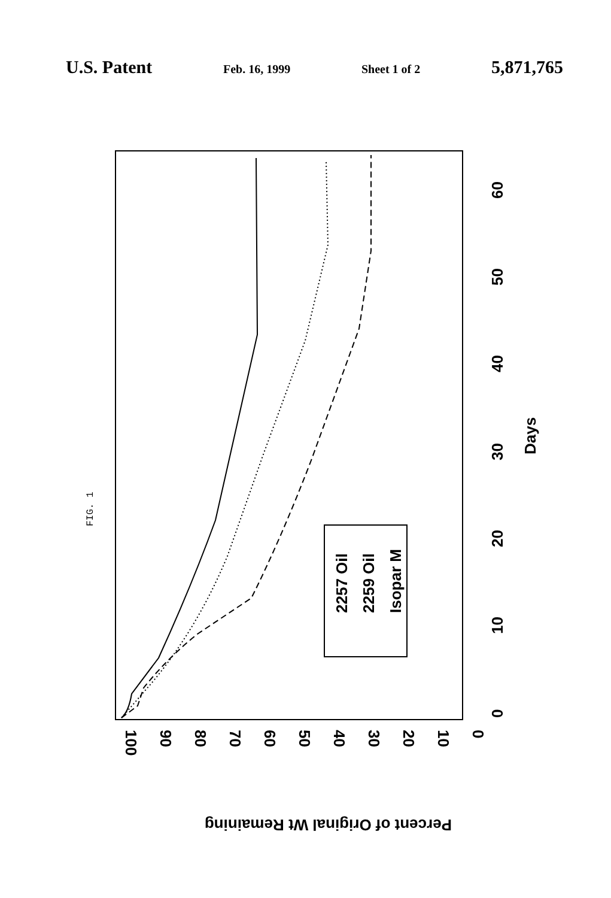U.S. Patent Feb. 16, 1999 Sheet 1 of 2 5,871,765
FIG. 1
0
10
20
30
40
50
60
Days
100
90
80
70
60
50
40
30
20
10
0
Percent of Original Wt Remaining
2257 Oil
2259 Oil
Isopar M